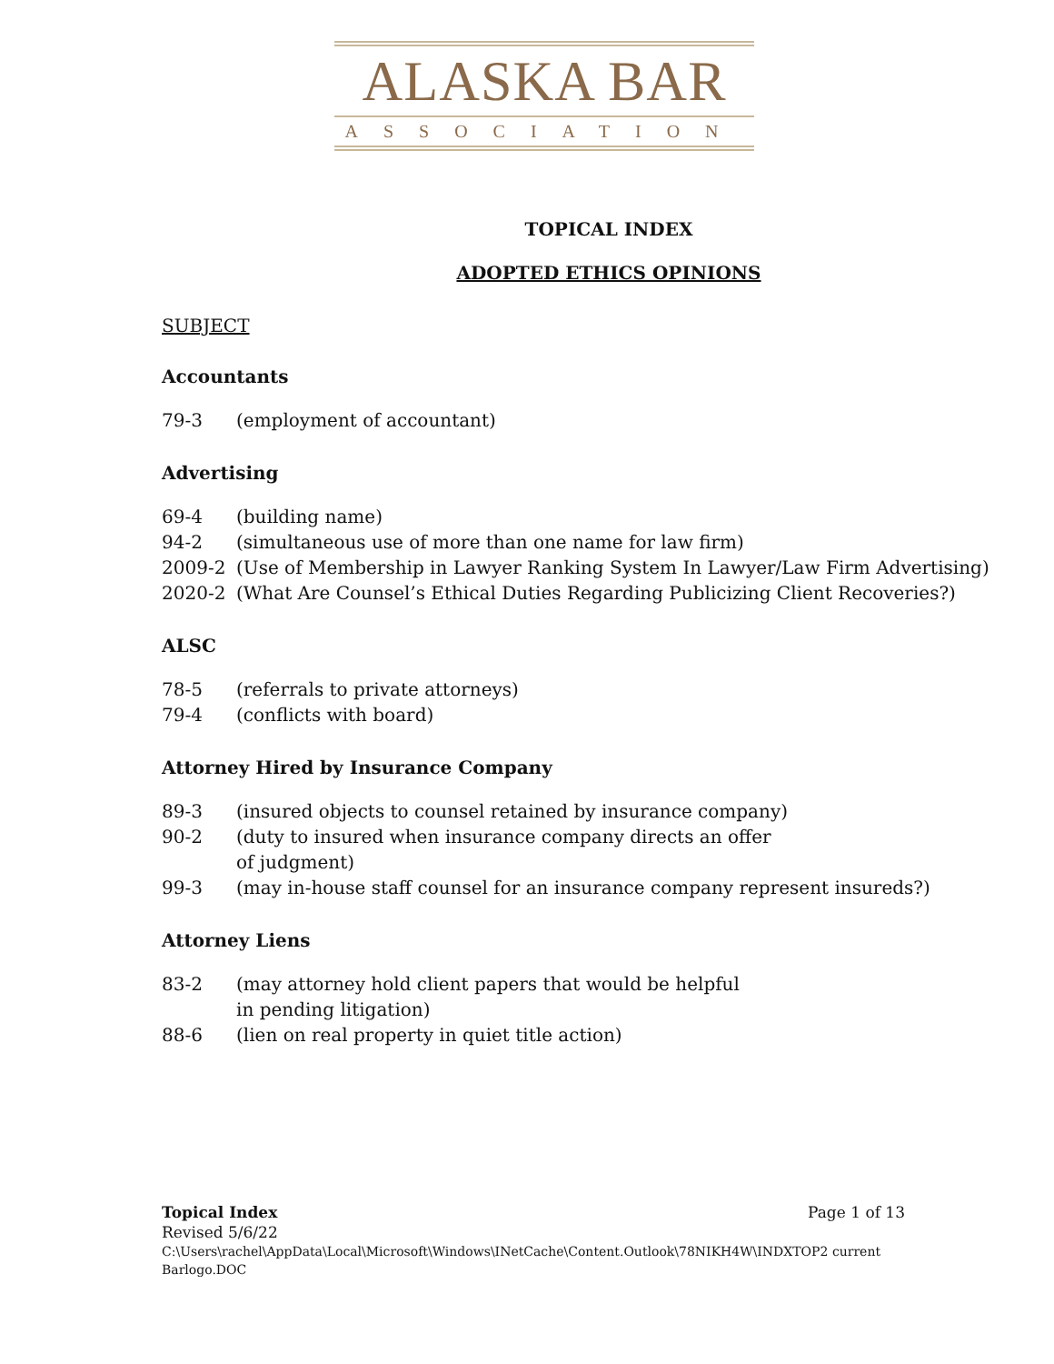ALASKA BAR
ASSOCIATION
TOPICAL INDEX
ADOPTED ETHICS OPINIONS
SUBJECT
Accountants
79-3 (employment of accountant)
Advertising
69-4 (building name)
94-2 (simultaneous use of more than one name for law firm)
2009-2 (Use of Membership in Lawyer Ranking System In Lawyer/Law Firm Advertising)
2020-2 (What Are Counsel’s Ethical Duties Regarding Publicizing Client Recoveries?)
ALSC
78-5 (referrals to private attorneys)
79-4 (conflicts with board)
Attorney Hired by Insurance Company
89-3 (insured objects to counsel retained by insurance company)
90-2 (duty to insured when insurance company directs an offer
of judgment)
99-3 (may in-house staff counsel for an insurance company represent insureds?)
Attorney Liens
83-2 (may attorney hold client papers that would be helpful
in pending litigation)
88-6 (lien on real property in quiet title action)
Page 1 of 13 Topical Index
Revised 5/6/22
C:\Users\rachel\AppData\Local\Microsoft\Windows\INetCache\Content.Outlook\78NIKH4W\INDXTOP2 current Barlogo.DOC